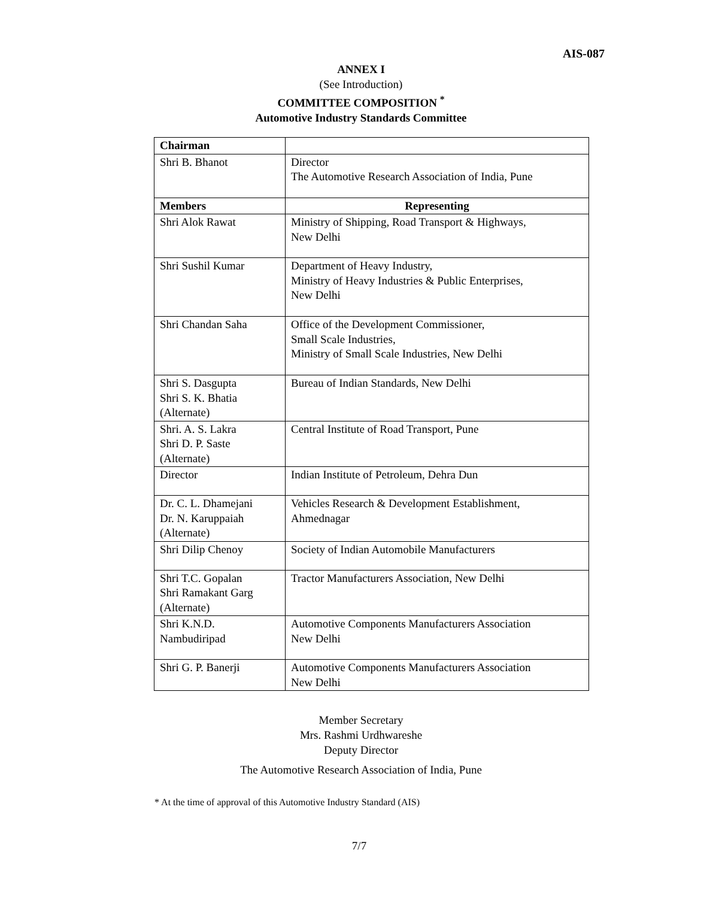AIS-087
ANNEX I
(See Introduction)
COMMITTEE COMPOSITION <sup>*</sup>
Automotive Industry Standards Committee
| Chairman | |
| --- | --- |
| Shri B. Bhanot | Director The Automotive Research Association of India, Pune |
| Members | Representing |
| Shri Alok Rawat | Ministry of Shipping, Road Transport & Highways, New Delhi |
| Shri Sushil Kumar | Department of Heavy Industry, Ministry of Heavy Industries & Public Enterprises, New Delhi |
| Shri Chandan Saha | Office of the Development Commissioner, Small Scale Industries, Ministry of Small Scale Industries, New Delhi |
| Shri S. Dasgupta Shri S. K. Bhatia (Alternate) | Bureau of Indian Standards, New Delhi |
| Shri. A. S. Lakra Shri D. P. Saste (Alternate) | Central Institute of Road Transport, Pune |
| Director | Indian Institute of Petroleum, Dehra Dun |
| Dr. C. L. Dhamejani Dr. N. Karuppaiah (Alternate) | Vehicles Research & Development Establishment, Ahmednagar |
| Shri Dilip Chenoy | Society of Indian Automobile Manufacturers |
| Shri T.C. Gopalan Shri Ramakant Garg (Alternate) | Tractor Manufacturers Association, New Delhi |
| Shri K.N.D. Nambudiripad | Automotive Components Manufacturers Association New Delhi |
| Shri G. P. Banerji | Automotive Components Manufacturers Association New Delhi |
Member Secretary
Mrs. Rashmi Urdhwareshe
Deputy Director
The Automotive Research Association of India, Pune
* At the time of approval of this Automotive Industry Standard (AIS)
7/7